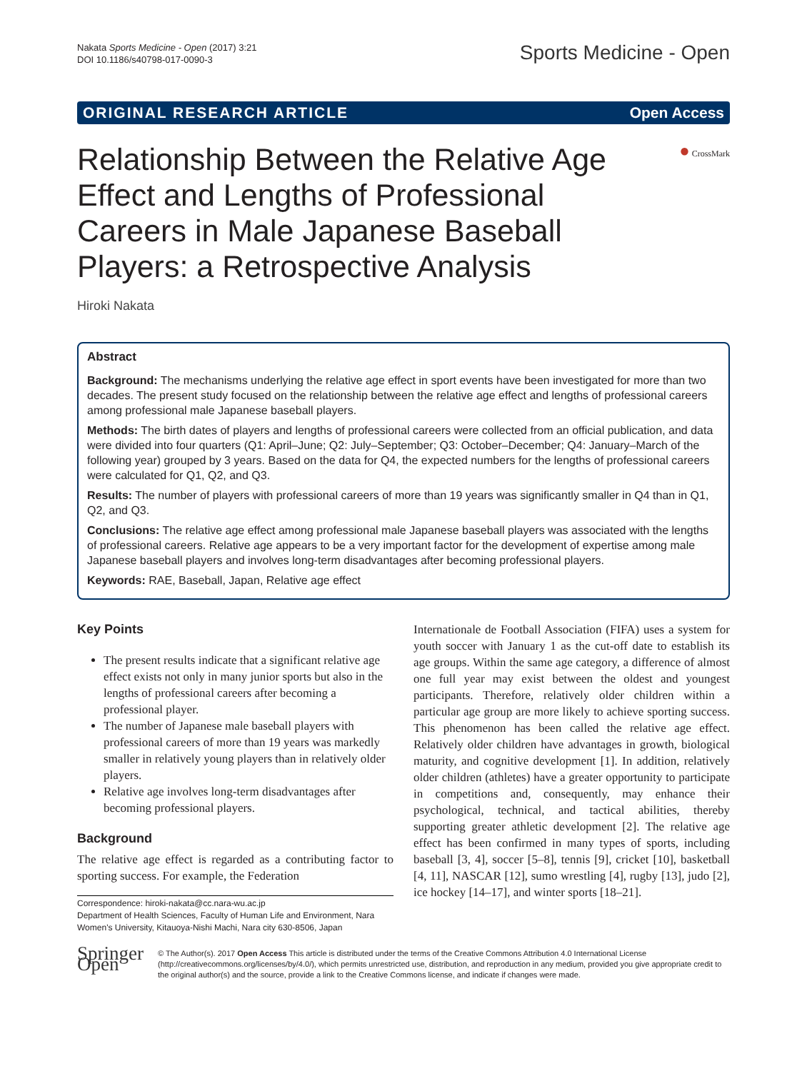Nakata Sports Medicine - Open (2017) 3:21
DOI 10.1186/s40798-017-0090-3
Sports Medicine - Open
ORIGINAL RESEARCH ARTICLE Open Access
Relationship Between the Relative Age Effect and Lengths of Professional Careers in Male Japanese Baseball Players: a Retrospective Analysis
● CrossMark
Hiroki Nakata
Abstract
Background: The mechanisms underlying the relative age effect in sport events have been investigated for more than two decades. The present study focused on the relationship between the relative age effect and lengths of professional careers among professional male Japanese baseball players.
Methods: The birth dates of players and lengths of professional careers were collected from an official publication, and data were divided into four quarters (Q1: April–June; Q2: July–September; Q3: October–December; Q4: January–March of the following year) grouped by 3 years. Based on the data for Q4, the expected numbers for the lengths of professional careers were calculated for Q1, Q2, and Q3.
Results: The number of players with professional careers of more than 19 years was significantly smaller in Q4 than in Q1, Q2, and Q3.
Conclusions: The relative age effect among professional male Japanese baseball players was associated with the lengths of professional careers. Relative age appears to be a very important factor for the development of expertise among male Japanese baseball players and involves long-term disadvantages after becoming professional players.
Keywords: RAE, Baseball, Japan, Relative age effect
Key Points
The present results indicate that a significant relative age effect exists not only in many junior sports but also in the lengths of professional careers after becoming a professional player.
The number of Japanese male baseball players with professional careers of more than 19 years was markedly smaller in relatively young players than in relatively older players.
Relative age involves long-term disadvantages after becoming professional players.
Background
The relative age effect is regarded as a contributing factor to sporting success. For example, the Federation
Correspondence: hiroki-nakata@cc.nara-wu.ac.jp
Department of Health Sciences, Faculty of Human Life and Environment, Nara Women's University, Kitauoya-Nishi Machi, Nara city 630-8506, Japan
Internationale de Football Association (FIFA) uses a system for youth soccer with January 1 as the cut-off date to establish its age groups. Within the same age category, a difference of almost one full year may exist between the oldest and youngest participants. Therefore, relatively older children within a particular age group are more likely to achieve sporting success. This phenomenon has been called the relative age effect. Relatively older children have advantages in growth, biological maturity, and cognitive development [1]. In addition, relatively older children (athletes) have a greater opportunity to participate in competitions and, consequently, may enhance their psychological, technical, and tactical abilities, thereby supporting greater athletic development [2]. The relative age effect has been confirmed in many types of sports, including baseball [3, 4], soccer [5–8], tennis [9], cricket [10], basketball [4, 11], NASCAR [12], sumo wrestling [4], rugby [13], judo [2], ice hockey [14–17], and winter sports [18–21].
Springer Open
© The Author(s). 2017 Open Access This article is distributed under the terms of the Creative Commons Attribution 4.0 International License (http://creativecommons.org/licenses/by/4.0/), which permits unrestricted use, distribution, and reproduction in any medium, provided you give appropriate credit to the original author(s) and the source, provide a link to the Creative Commons license, and indicate if changes were made.